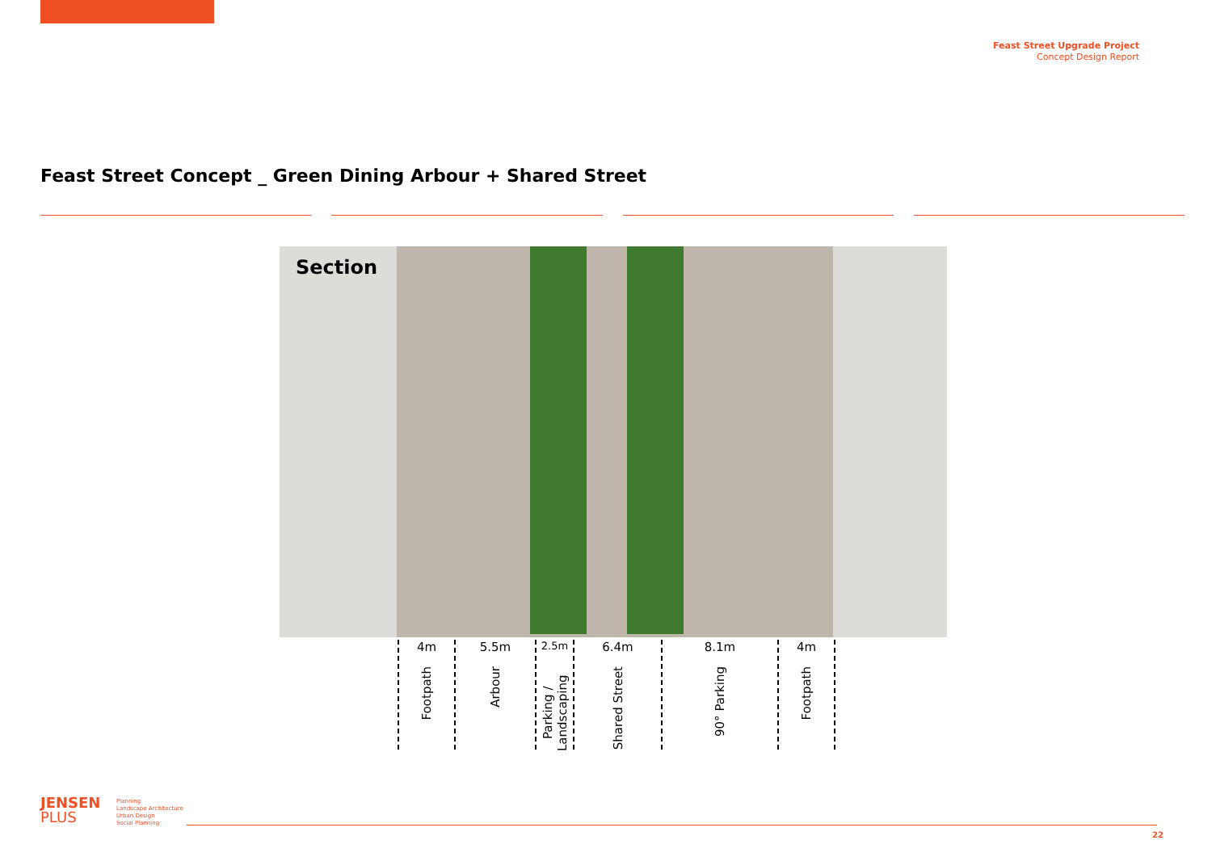Feast Street Upgrade Project
Concept Design Report
Feast Street Concept _ Green Dining Arbour + Shared Street
Section
4m
Footpath
5.5m
Arbour
2.5m
Parking / Landscaping
6.4m
Shared Street
8.1m
90° Parking
4m
Footpath
JENSEN
PLUS
Planning
Landscape Architecture
Urban Design
Social Planning
22